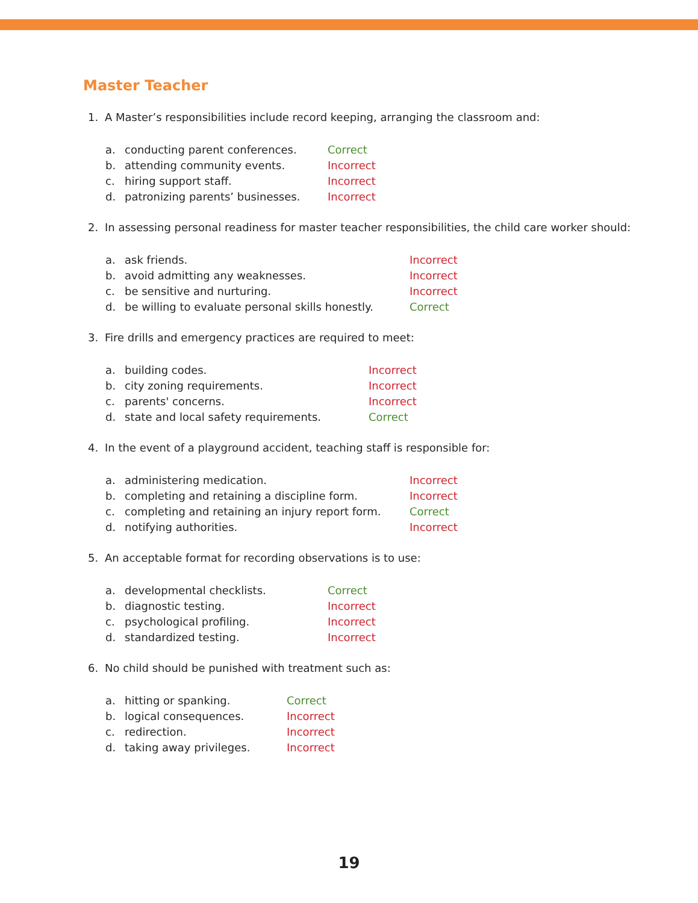Master Teacher
1. A Master’s responsibilities include record keeping, arranging the classroom and:
| a. | conducting parent conferences. | Correct |
| b. | attending community events. | Incorrect |
| c. | hiring support staff. | Incorrect |
| d. | patronizing parents’ businesses. | Incorrect |
2. In assessing personal readiness for master teacher responsibilities, the child care worker should:
| a. | ask friends. | Incorrect |
| b. | avoid admitting any weaknesses. | Incorrect |
| c. | be sensitive and nurturing. | Incorrect |
| d. | be willing to evaluate personal skills honestly. | Correct |
3. Fire drills and emergency practices are required to meet:
| a. | building codes. | Incorrect |
| b. | city zoning requirements. | Incorrect |
| c. | parents' concerns. | Incorrect |
| d. | state and local safety requirements. | Correct |
4. In the event of a playground accident, teaching staff is responsible for:
| a. | administering medication. | Incorrect |
| b. | completing and retaining a discipline form. | Incorrect |
| c. | completing and retaining an injury report form. | Correct |
| d. | notifying authorities. | Incorrect |
5. An acceptable format for recording observations is to use:
| a. | developmental checklists. | Correct |
| b. | diagnostic testing. | Incorrect |
| c. | psychological profiling. | Incorrect |
| d. | standardized testing. | Incorrect |
6. No child should be punished with treatment such as:
| a. | hitting or spanking. | Correct |
| b. | logical consequences. | Incorrect |
| c. | redirection. | Incorrect |
| d. | taking away privileges. | Incorrect |
19